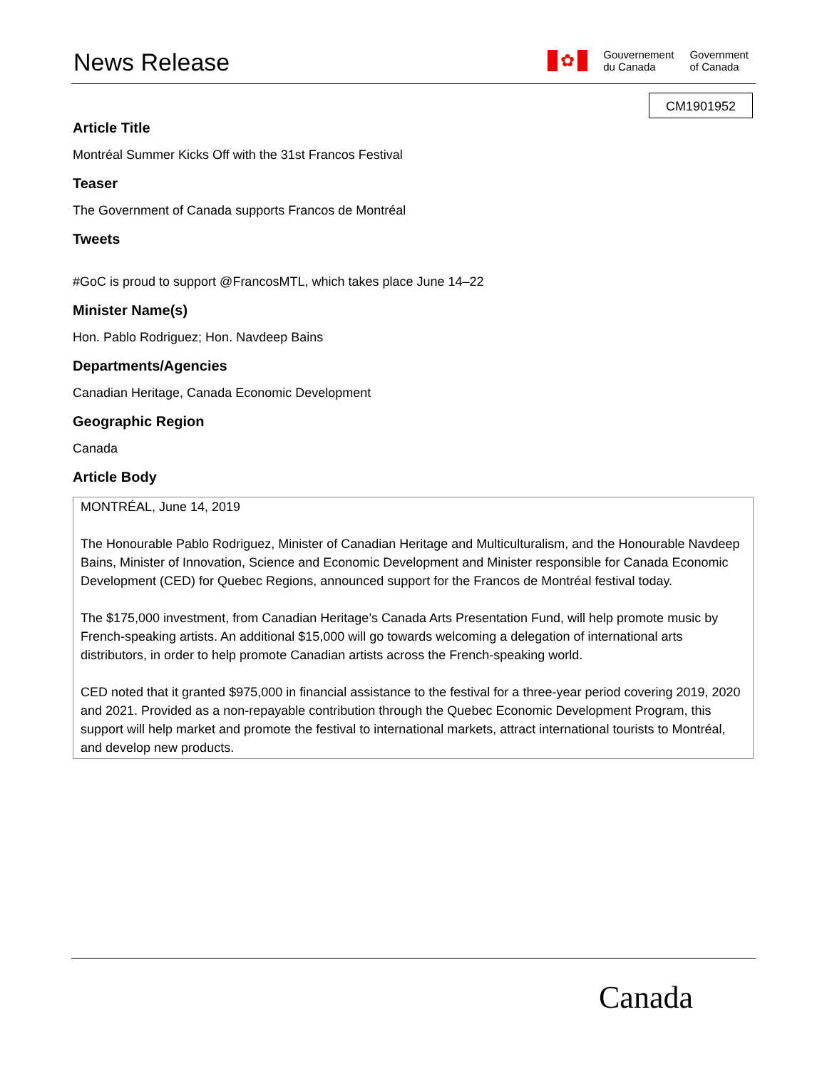News Release
✿
Gouvernement
du Canada
Government
of Canada
CM1901952
Article Title
Montréal Summer Kicks Off with the 31st Francos Festival
Teaser
The Government of Canada supports Francos de Montréal
Tweets
#GoC is proud to support @FrancosMTL, which takes place June 14–22
Minister Name(s)
Hon. Pablo Rodriguez; Hon. Navdeep Bains
Departments/Agencies
Canadian Heritage, Canada Economic Development
Geographic Region
Canada
Article Body
MONTRÉAL, June 14, 2019
The Honourable Pablo Rodriguez, Minister of Canadian Heritage and Multiculturalism, and the Honourable Navdeep Bains, Minister of Innovation, Science and Economic Development and Minister responsible for Canada Economic Development (CED) for Quebec Regions, announced support for the Francos de Montréal festival today.
The $175,000 investment, from Canadian Heritage’s Canada Arts Presentation Fund, will help promote music by French-speaking artists. An additional $15,000 will go towards welcoming a delegation of international arts distributors, in order to help promote Canadian artists across the French-speaking world.
CED noted that it granted $975,000 in financial assistance to the festival for a three-year period covering 2019, 2020 and 2021. Provided as a non-repayable contribution through the Quebec Economic Development Program, this support will help market and promote the festival to international markets, attract international tourists to Montréal, and develop new products.
Canada